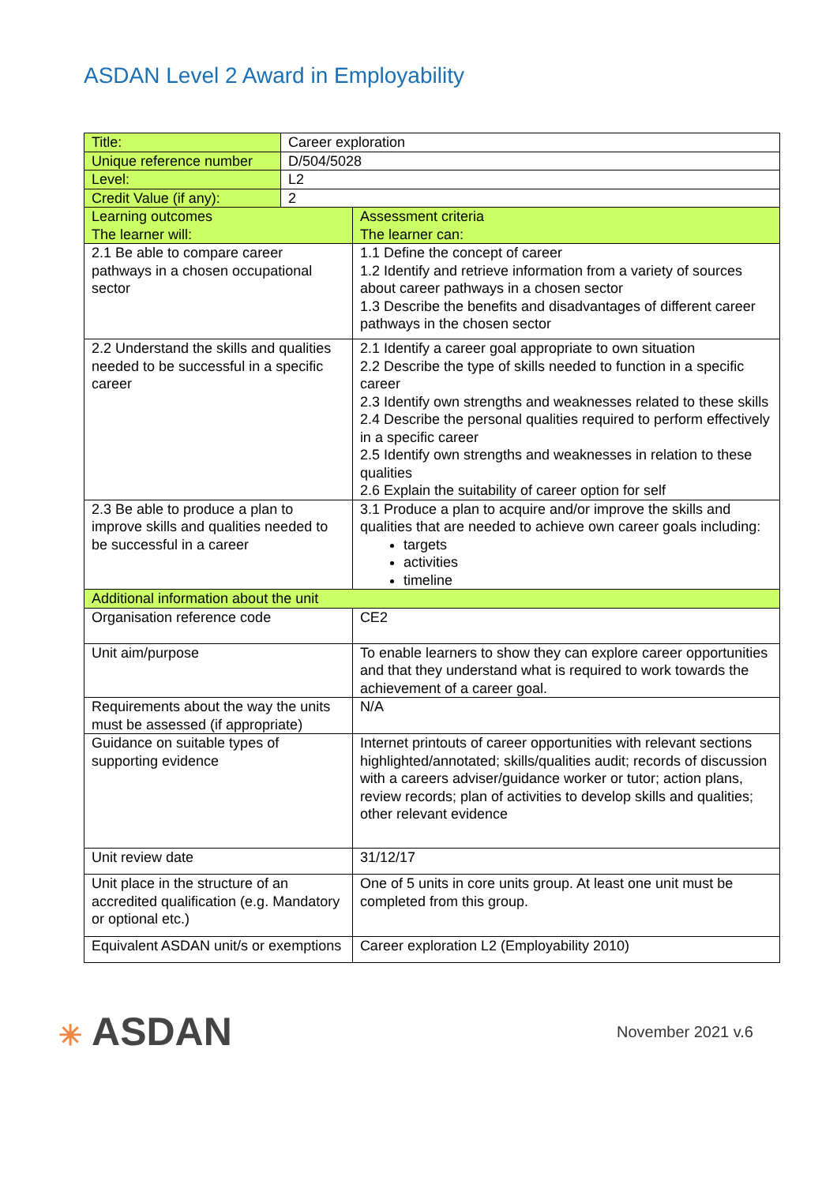ASDAN Level 2 Award in Employability
| Title: | Career exploration | |
| Unique reference number | D/504/5028 | |
| Level: | L2 | |
| Credit Value (if any): | 2 | |
| Learning outcomes The learner will: | | Assessment criteria The learner can: |
| 2.1 Be able to compare career pathways in a chosen occupational sector | | 1.1 Define the concept of career 1.2 Identify and retrieve information from a variety of sources about career pathways in a chosen sector 1.3 Describe the benefits and disadvantages of different career pathways in the chosen sector |
| 2.2 Understand the skills and qualities needed to be successful in a specific career | | 2.1 Identify a career goal appropriate to own situation 2.2 Describe the type of skills needed to function in a specific career 2.3 Identify own strengths and weaknesses related to these skills 2.4 Describe the personal qualities required to perform effectively in a specific career 2.5 Identify own strengths and weaknesses in relation to these qualities 2.6 Explain the suitability of career option for self |
| 2.3 Be able to produce a plan to improve skills and qualities needed to be successful in a career | | 3.1 Produce a plan to acquire and/or improve the skills and qualities that are needed to achieve own career goals including: targets activities timeline |
| Additional information about the unit | | |
| Organisation reference code | | CE2 |
| Unit aim/purpose | | To enable learners to show they can explore career opportunities and that they understand what is required to work towards the achievement of a career goal. |
| Requirements about the way the units must be assessed (if appropriate) | | N/A |
| Guidance on suitable types of supporting evidence | | Internet printouts of career opportunities with relevant sections highlighted/annotated; skills/qualities audit; records of discussion with a careers adviser/guidance worker or tutor; action plans, review records; plan of activities to develop skills and qualities; other relevant evidence |
| Unit review date | | 31/12/17 |
| Unit place in the structure of an accredited qualification (e.g. Mandatory or optional etc.) | | One of 5 units in core units group. At least one unit must be completed from this group. |
| Equivalent ASDAN unit/s or exemptions | | Career exploration L2 (Employability 2010) |
✳ ASDAN
November 2021 v.6